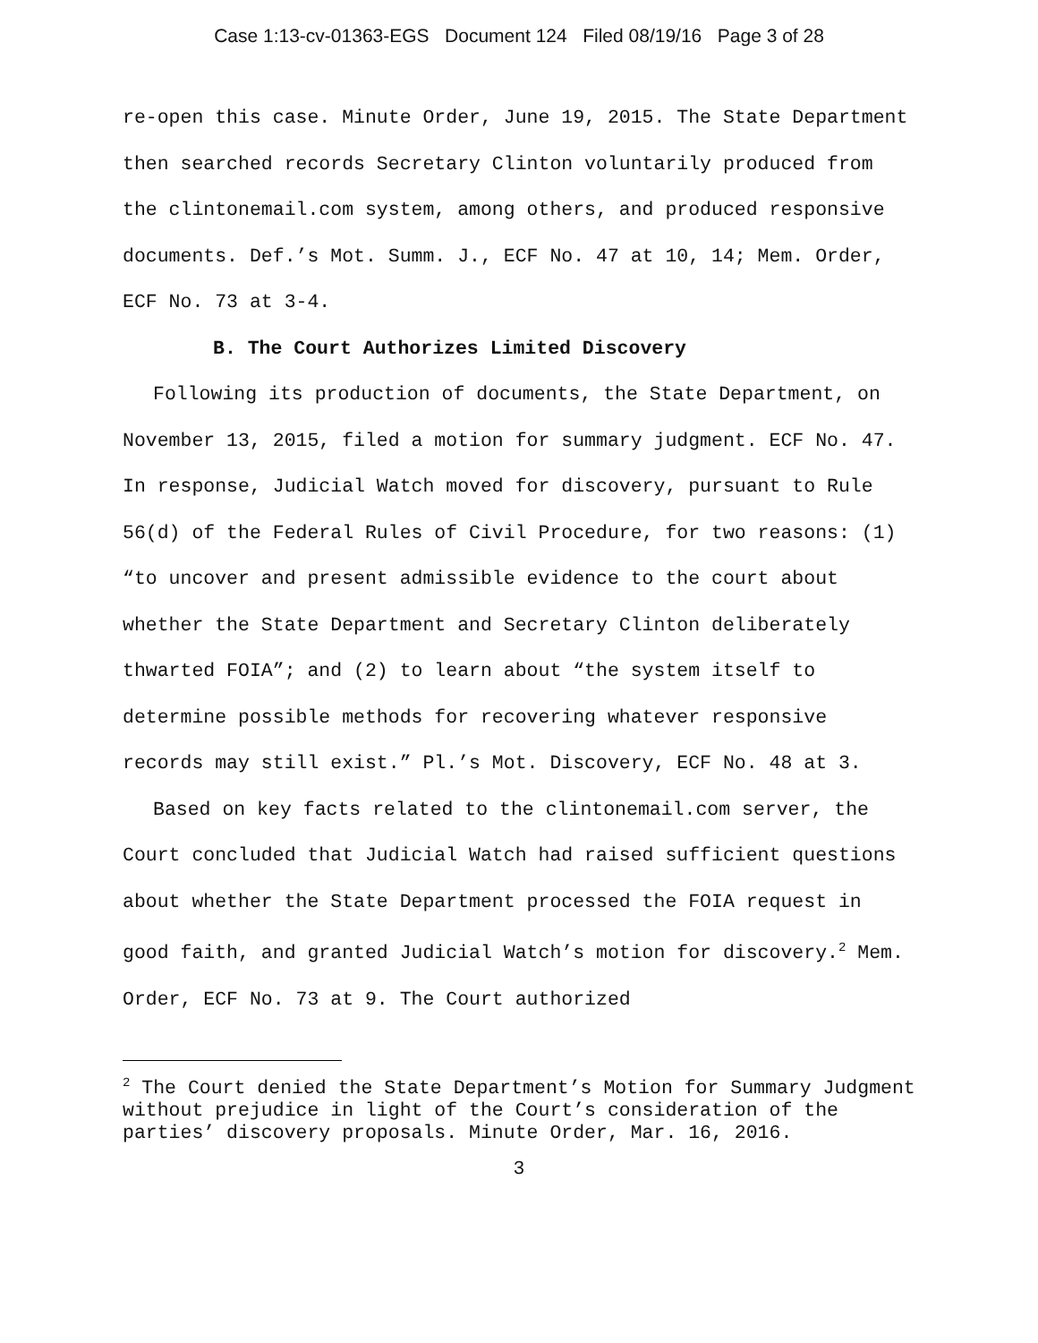Case 1:13-cv-01363-EGS Document 124 Filed 08/19/16 Page 3 of 28
re-open this case. Minute Order, June 19, 2015. The State Department then searched records Secretary Clinton voluntarily produced from the clintonemail.com system, among others, and produced responsive documents. Def.’s Mot. Summ. J., ECF No. 47 at 10, 14; Mem. Order, ECF No. 73 at 3-4.
B. The Court Authorizes Limited Discovery
Following its production of documents, the State Department, on November 13, 2015, filed a motion for summary judgment. ECF No. 47. In response, Judicial Watch moved for discovery, pursuant to Rule 56(d) of the Federal Rules of Civil Procedure, for two reasons: (1) “to uncover and present admissible evidence to the court about whether the State Department and Secretary Clinton deliberately thwarted FOIA”; and (2) to learn about “the system itself to determine possible methods for recovering whatever responsive records may still exist.” Pl.’s Mot. Discovery, ECF No. 48 at 3.
Based on key facts related to the clintonemail.com server, the Court concluded that Judicial Watch had raised sufficient questions about whether the State Department processed the FOIA request in good faith, and granted Judicial Watch’s motion for discovery.<sup>2</sup> Mem. Order, ECF No. 73 at 9. The Court authorized
<sup>2</sup> The Court denied the State Department’s Motion for Summary Judgment without prejudice in light of the Court’s consideration of the parties’ discovery proposals. Minute Order, Mar. 16, 2016.
3